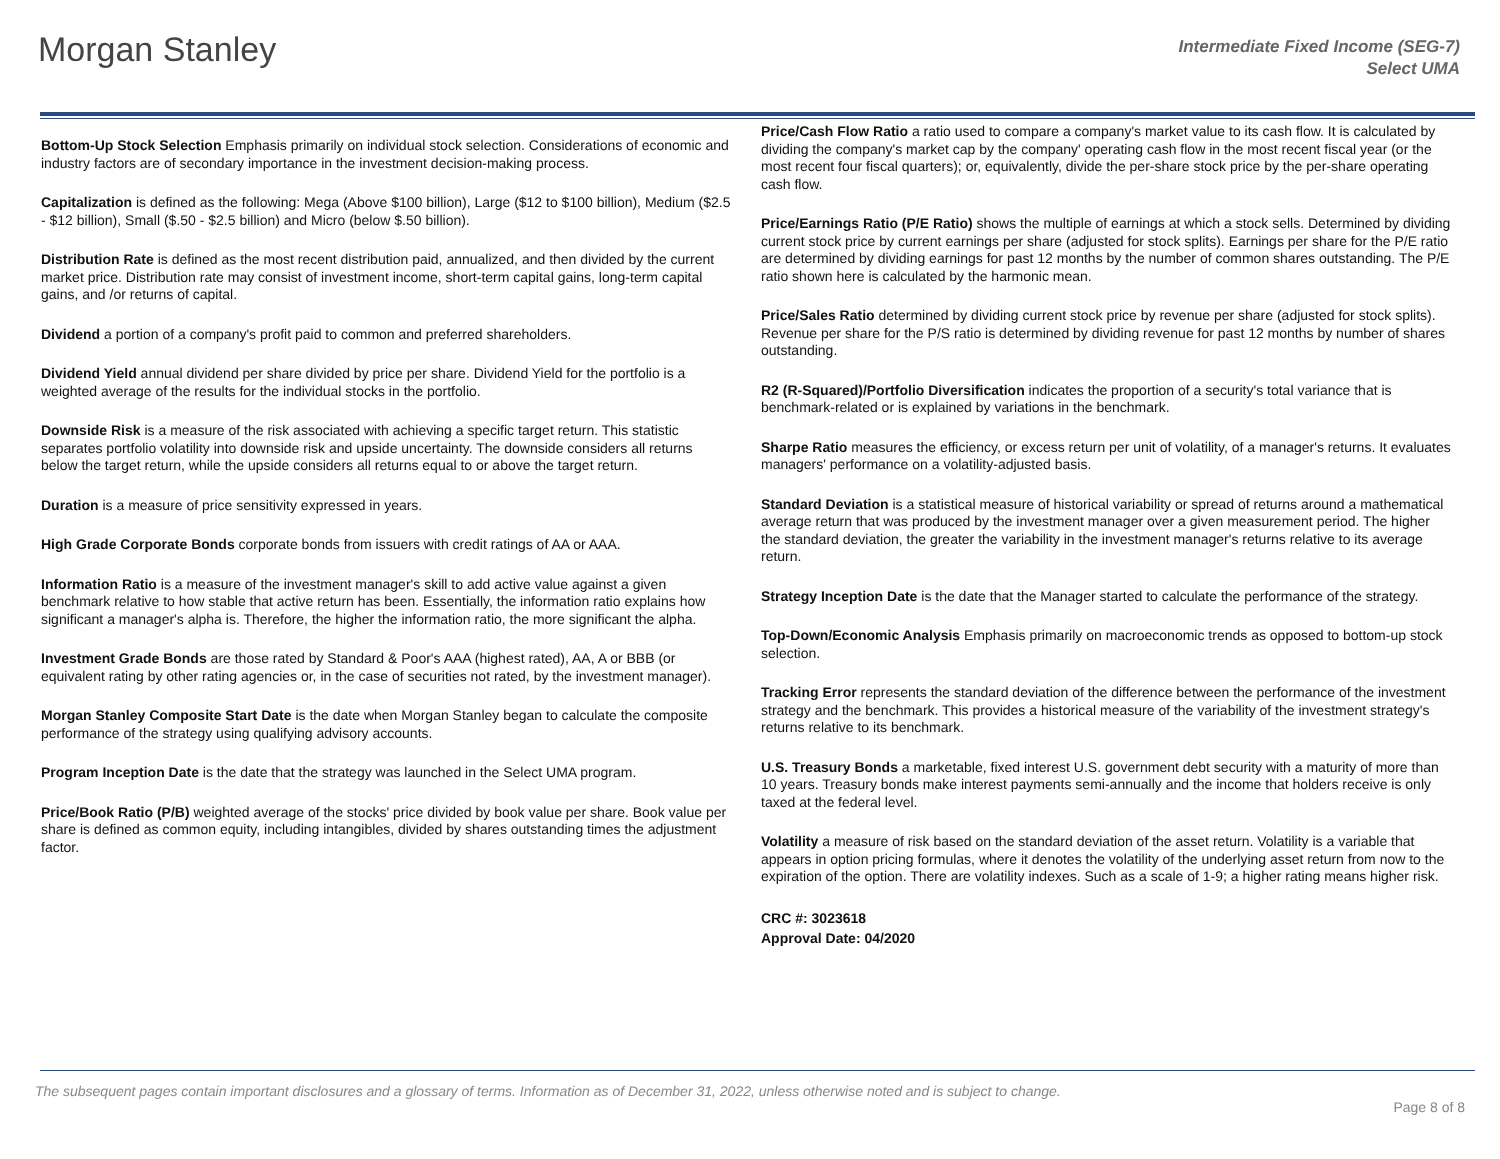Morgan Stanley
Intermediate Fixed Income (SEG-7)
Select UMA
Bottom-Up Stock Selection Emphasis primarily on individual stock selection. Considerations of economic and industry factors are of secondary importance in the investment decision-making process.
Capitalization is defined as the following: Mega (Above $100 billion), Large ($12 to $100 billion), Medium ($2.5 - $12 billion), Small ($.50 - $2.5 billion) and Micro (below $.50 billion).
Distribution Rate is defined as the most recent distribution paid, annualized, and then divided by the current market price. Distribution rate may consist of investment income, short-term capital gains, long-term capital gains, and /or returns of capital.
Dividend a portion of a company's profit paid to common and preferred shareholders.
Dividend Yield annual dividend per share divided by price per share. Dividend Yield for the portfolio is a weighted average of the results for the individual stocks in the portfolio.
Downside Risk is a measure of the risk associated with achieving a specific target return. This statistic separates portfolio volatility into downside risk and upside uncertainty. The downside considers all returns below the target return, while the upside considers all returns equal to or above the target return.
Duration is a measure of price sensitivity expressed in years.
High Grade Corporate Bonds corporate bonds from issuers with credit ratings of AA or AAA.
Information Ratio is a measure of the investment manager's skill to add active value against a given benchmark relative to how stable that active return has been. Essentially, the information ratio explains how significant a manager's alpha is. Therefore, the higher the information ratio, the more significant the alpha.
Investment Grade Bonds are those rated by Standard & Poor's AAA (highest rated), AA, A or BBB (or equivalent rating by other rating agencies or, in the case of securities not rated, by the investment manager).
Morgan Stanley Composite Start Date is the date when Morgan Stanley began to calculate the composite performance of the strategy using qualifying advisory accounts.
Program Inception Date is the date that the strategy was launched in the Select UMA program.
Price/Book Ratio (P/B) weighted average of the stocks' price divided by book value per share. Book value per share is defined as common equity, including intangibles, divided by shares outstanding times the adjustment factor.
Price/Cash Flow Ratio a ratio used to compare a company's market value to its cash flow. It is calculated by dividing the company's market cap by the company' operating cash flow in the most recent fiscal year (or the most recent four fiscal quarters); or, equivalently, divide the per-share stock price by the per-share operating cash flow.
Price/Earnings Ratio (P/E Ratio) shows the multiple of earnings at which a stock sells. Determined by dividing current stock price by current earnings per share (adjusted for stock splits). Earnings per share for the P/E ratio are determined by dividing earnings for past 12 months by the number of common shares outstanding. The P/E ratio shown here is calculated by the harmonic mean.
Price/Sales Ratio determined by dividing current stock price by revenue per share (adjusted for stock splits). Revenue per share for the P/S ratio is determined by dividing revenue for past 12 months by number of shares outstanding.
R2 (R-Squared)/Portfolio Diversification indicates the proportion of a security's total variance that is benchmark-related or is explained by variations in the benchmark.
Sharpe Ratio measures the efficiency, or excess return per unit of volatility, of a manager's returns. It evaluates managers' performance on a volatility-adjusted basis.
Standard Deviation is a statistical measure of historical variability or spread of returns around a mathematical average return that was produced by the investment manager over a given measurement period. The higher the standard deviation, the greater the variability in the investment manager's returns relative to its average return.
Strategy Inception Date is the date that the Manager started to calculate the performance of the strategy.
Top-Down/Economic Analysis Emphasis primarily on macroeconomic trends as opposed to bottom-up stock selection.
Tracking Error represents the standard deviation of the difference between the performance of the investment strategy and the benchmark. This provides a historical measure of the variability of the investment strategy's returns relative to its benchmark.
U.S. Treasury Bonds a marketable, fixed interest U.S. government debt security with a maturity of more than 10 years. Treasury bonds make interest payments semi-annually and the income that holders receive is only taxed at the federal level.
Volatility a measure of risk based on the standard deviation of the asset return. Volatility is a variable that appears in option pricing formulas, where it denotes the volatility of the underlying asset return from now to the expiration of the option. There are volatility indexes. Such as a scale of 1-9; a higher rating means higher risk.
CRC #: 3023618
Approval Date: 04/2020
The subsequent pages contain important disclosures and a glossary of terms. Information as of December 31, 2022, unless otherwise noted and is subject to change.
Page 8 of 8